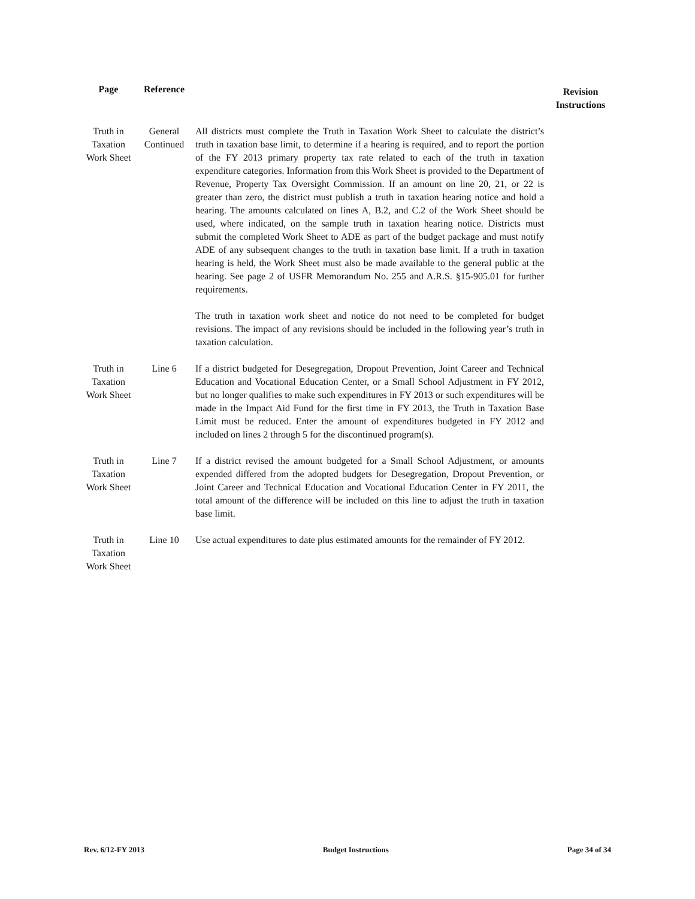| Page | Reference | | Revision Instructions |
| --- | --- | --- | --- |
| Truth in Taxation Work Sheet | General Continued | All districts must complete the Truth in Taxation Work Sheet to calculate the district’s truth in taxation base limit, to determine if a hearing is required, and to report the portion of the FY 2013 primary property tax rate related to each of the truth in taxation expenditure categories. Information from this Work Sheet is provided to the Department of Revenue, Property Tax Oversight Commission. If an amount on line 20, 21, or 22 is greater than zero, the district must publish a truth in taxation hearing notice and hold a hearing. The amounts calculated on lines A, B.2, and C.2 of the Work Sheet should be used, where indicated, on the sample truth in taxation hearing notice. Districts must submit the completed Work Sheet to ADE as part of the budget package and must notify ADE of any subsequent changes to the truth in taxation base limit. If a truth in taxation hearing is held, the Work Sheet must also be made available to the general public at the hearing. See page 2 of USFR Memorandum No. 255 and A.R.S. §15-905.01 for further requirements. The truth in taxation work sheet and notice do not need to be completed for budget revisions. The impact of any revisions should be included in the following year’s truth in taxation calculation. | |
| Truth in Taxation Work Sheet | Line 6 | If a district budgeted for Desegregation, Dropout Prevention, Joint Career and Technical Education and Vocational Education Center, or a Small School Adjustment in FY 2012, but no longer qualifies to make such expenditures in FY 2013 or such expenditures will be made in the Impact Aid Fund for the first time in FY 2013, the Truth in Taxation Base Limit must be reduced. Enter the amount of expenditures budgeted in FY 2012 and included on lines 2 through 5 for the discontinued program(s). | |
| Truth in Taxation Work Sheet | Line 7 | If a district revised the amount budgeted for a Small School Adjustment, or amounts expended differed from the adopted budgets for Desegregation, Dropout Prevention, or Joint Career and Technical Education and Vocational Education Center in FY 2011, the total amount of the difference will be included on this line to adjust the truth in taxation base limit. | |
| Truth in Taxation Work Sheet | Line 10 | Use actual expenditures to date plus estimated amounts for the remainder of FY 2012. | |
Rev. 6/12-FY 2013 Budget Instructions Page 34 of 34